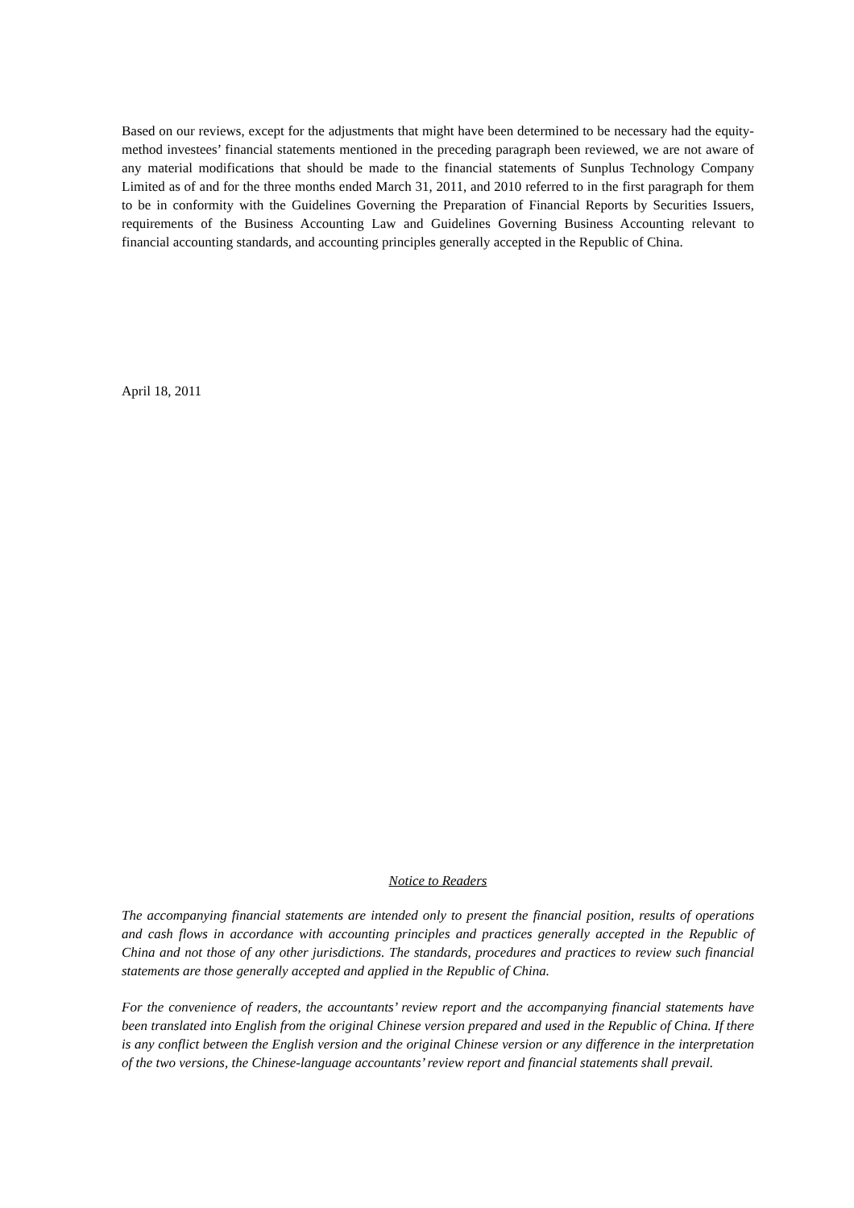Based on our reviews, except for the adjustments that might have been determined to be necessary had the equity-method investees’ financial statements mentioned in the preceding paragraph been reviewed, we are not aware of any material modifications that should be made to the financial statements of Sunplus Technology Company Limited as of and for the three months ended March 31, 2011, and 2010 referred to in the first paragraph for them to be in conformity with the Guidelines Governing the Preparation of Financial Reports by Securities Issuers, requirements of the Business Accounting Law and Guidelines Governing Business Accounting relevant to financial accounting standards, and accounting principles generally accepted in the Republic of China.
April 18, 2011
Notice to Readers
The accompanying financial statements are intended only to present the financial position, results of operations and cash flows in accordance with accounting principles and practices generally accepted in the Republic of China and not those of any other jurisdictions. The standards, procedures and practices to review such financial statements are those generally accepted and applied in the Republic of China.
For the convenience of readers, the accountants’ review report and the accompanying financial statements have been translated into English from the original Chinese version prepared and used in the Republic of China. If there is any conflict between the English version and the original Chinese version or any difference in the interpretation of the two versions, the Chinese-language accountants’ review report and financial statements shall prevail.